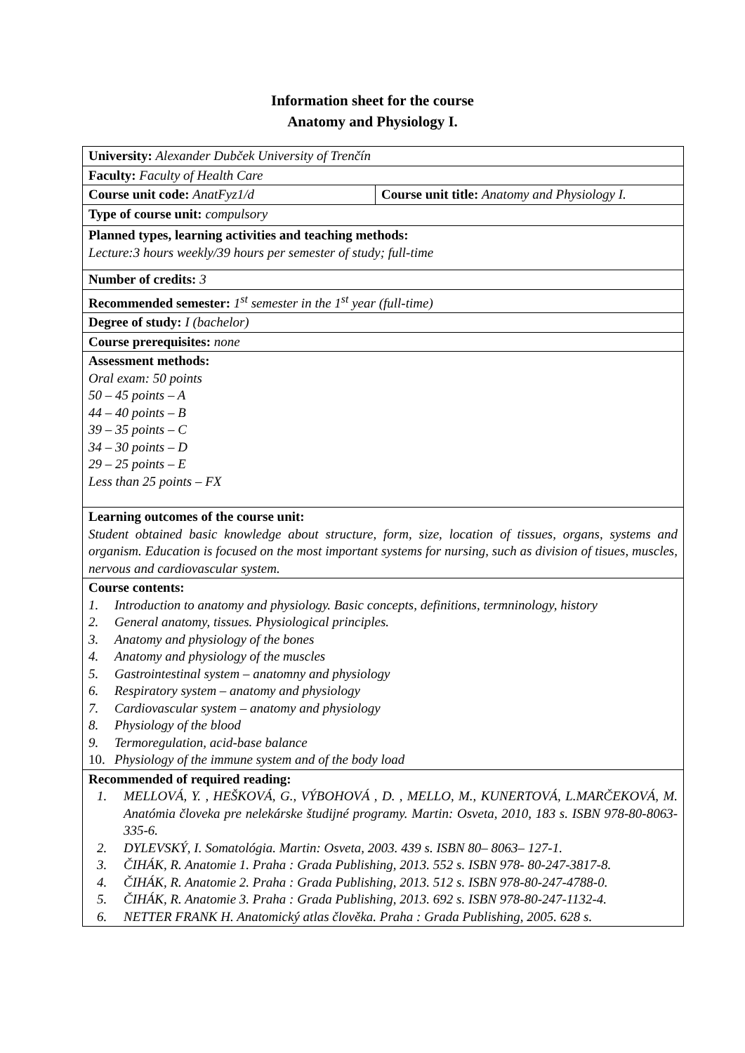Information sheet for the course
Anatomy and Physiology I.
| University: Alexander Dubček University of Trenčín | |
| Faculty: Faculty of Health Care | |
| Course unit code: AnatFyz1/d | Course unit title: Anatomy and Physiology I. |
| Type of course unit: compulsory | |
| Planned types, learning activities and teaching methods: Lecture:3 hours weekly/39 hours per semester of study; full-time | |
| Number of credits: 3 | |
| Recommended semester: 1<sup>st</sup> semester in the 1<sup>st</sup> year (full-time) | |
| Degree of study: I (bachelor) | |
| Course prerequisites: none | |
| Assessment methods: Oral exam: 50 points 50 – 45 points – A 44 – 40 points – B 39 – 35 points – C 34 – 30 points – D 29 – 25 points – E Less than 25 points – FX | |
| Learning outcomes of the course unit: Student obtained basic knowledge about structure, form, size, location of tissues, organs, systems and organism. Education is focused on the most important systems for nursing, such as division of tisues, muscles, nervous and cardiovascular system. | |
| Course contents: 1. Introduction to anatomy and physiology. Basic concepts, definitions, termninology, history 2. General anatomy, tissues. Physiological principles. 3. Anatomy and physiology of the bones 4. Anatomy and physiology of the muscles 5. Gastrointestinal system – anatomny and physiology 6. Respiratory system – anatomy and physiology 7. Cardiovascular system – anatomy and physiology 8. Physiology of the blood 9. Termoregulation, acid-base balance 10. Physiology of the immune system and of the body load | |
| Recommended of required reading: 1. MELLOVÁ, Y. , HEŠKOVÁ, G., VÝBOHOVÁ , D. , MELLO, M., KUNERTOVÁ, L.MARČEKOVÁ, M. Anatómia človeka pre nelekárske študijné programy. Martin: Osveta, 2010, 183 s. ISBN 978-80-8063-335-6. 2. DYLEVSKÝ, I. Somatológia. Martin: Osveta, 2003. 439 s. ISBN 80– 8063– 127-1. 3. ČIHÁK, R. Anatomie 1. Praha : Grada Publishing, 2013. 552 s. ISBN 978- 80-247-3817-8. 4. ČIHÁK, R. Anatomie 2. Praha : Grada Publishing, 2013. 512 s. ISBN 978-80-247-4788-0. 5. ČIHÁK, R. Anatomie 3. Praha : Grada Publishing, 2013. 692 s. ISBN 978-80-247-1132-4. 6. NETTER FRANK H. Anatomický atlas člověka. Praha : Grada Publishing, 2005. 628 s. | |